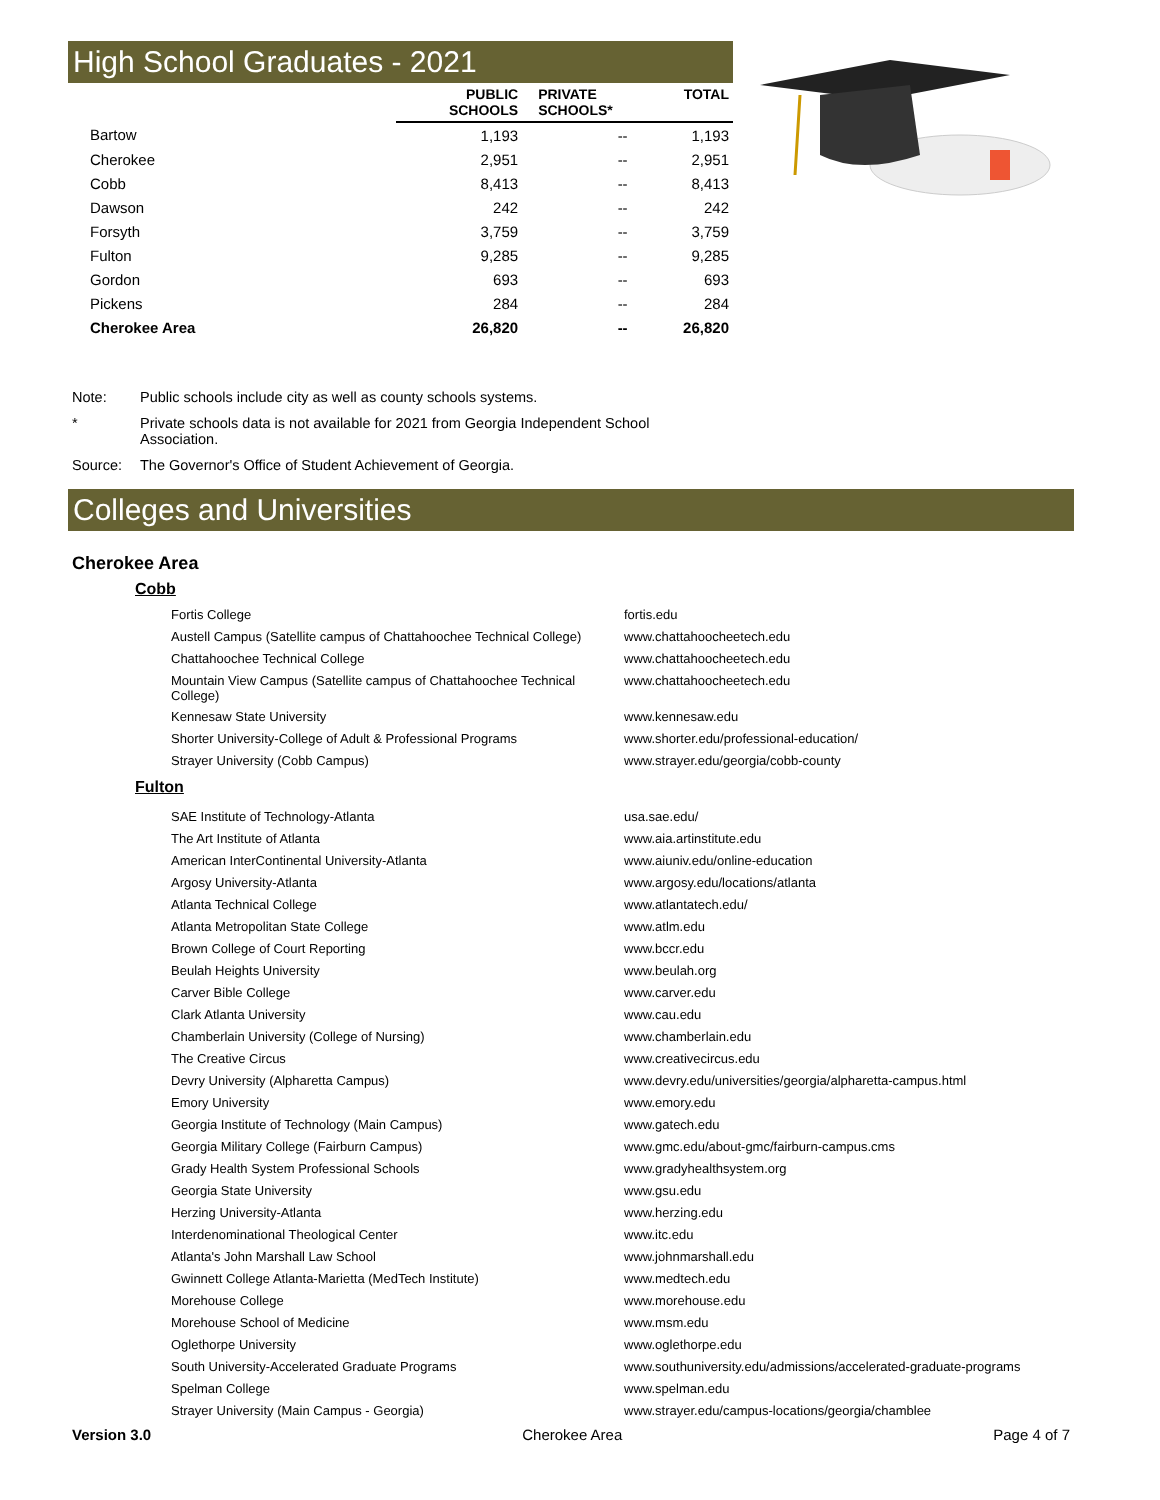High School Graduates - 2021
| | PUBLIC SCHOOLS | PRIVATE SCHOOLS* | TOTAL |
| --- | --- | --- | --- |
| Bartow | 1,193 | -- | 1,193 |
| Cherokee | 2,951 | -- | 2,951 |
| Cobb | 8,413 | -- | 8,413 |
| Dawson | 242 | -- | 242 |
| Forsyth | 3,759 | -- | 3,759 |
| Fulton | 9,285 | -- | 9,285 |
| Gordon | 693 | -- | 693 |
| Pickens | 284 | -- | 284 |
| Cherokee Area | 26,820 | -- | 26,820 |
Note: Public schools include city as well as county schools systems.
* Private schools data is not available for 2021 from Georgia Independent School Association.
Source: The Governor's Office of Student Achievement of Georgia.
Colleges and Universities
Cherokee Area
Cobb
| Fortis College | fortis.edu |
| Austell Campus (Satellite campus of Chattahoochee Technical College) | www.chattahoocheetech.edu |
| Chattahoochee Technical College | www.chattahoocheetech.edu |
| Mountain View Campus (Satellite campus of Chattahoochee Technical College) | www.chattahoocheetech.edu |
| Kennesaw State University | www.kennesaw.edu |
| Shorter University-College of Adult & Professional Programs | www.shorter.edu/professional-education/ |
| Strayer University (Cobb Campus) | www.strayer.edu/georgia/cobb-county |
Fulton
| SAE Institute of Technology-Atlanta | usa.sae.edu/ |
| The Art Institute of Atlanta | www.aia.artinstitute.edu |
| American InterContinental University-Atlanta | www.aiuniv.edu/online-education |
| Argosy University-Atlanta | www.argosy.edu/locations/atlanta |
| Atlanta Technical College | www.atlantatech.edu/ |
| Atlanta Metropolitan State College | www.atlm.edu |
| Brown College of Court Reporting | www.bccr.edu |
| Beulah Heights University | www.beulah.org |
| Carver Bible College | www.carver.edu |
| Clark Atlanta University | www.cau.edu |
| Chamberlain University (College of Nursing) | www.chamberlain.edu |
| The Creative Circus | www.creativecircus.edu |
| Devry University (Alpharetta Campus) | www.devry.edu/universities/georgia/alpharetta-campus.html |
| Emory University | www.emory.edu |
| Georgia Institute of Technology (Main Campus) | www.gatech.edu |
| Georgia Military College (Fairburn Campus) | www.gmc.edu/about-gmc/fairburn-campus.cms |
| Grady Health System Professional Schools | www.gradyhealthsystem.org |
| Georgia State University | www.gsu.edu |
| Herzing University-Atlanta | www.herzing.edu |
| Interdenominational Theological Center | www.itc.edu |
| Atlanta's John Marshall Law School | www.johnmarshall.edu |
| Gwinnett College Atlanta-Marietta (MedTech Institute) | www.medtech.edu |
| Morehouse College | www.morehouse.edu |
| Morehouse School of Medicine | www.msm.edu |
| Oglethorpe University | www.oglethorpe.edu |
| South University-Accelerated Graduate Programs | www.southuniversity.edu/admissions/accelerated-graduate-programs |
| Spelman College | www.spelman.edu |
| Strayer University (Main Campus - Georgia) | www.strayer.edu/campus-locations/georgia/chamblee |
Version 3.0 Cherokee Area Page 4 of 7